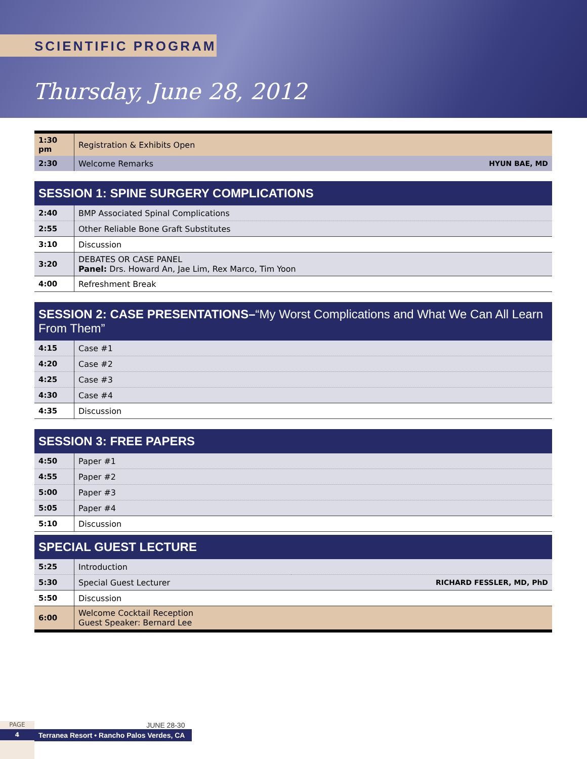SCIENTIFIC PROGRAM
Thursday, June 28, 2012
| 1:30 pm | Registration & Exhibits Open | |
| 2:30 | Welcome Remarks | HYUN BAE, MD |
| SESSION 1: SPINE SURGERY COMPLICATIONS | |
| 2:40 | BMP Associated Spinal Complications |
| 2:55 | Other Reliable Bone Graft Substitutes |
| 3:10 | Discussion |
| 3:20 | DEBATES OR CASE PANEL Panel: Drs. Howard An, Jae Lim, Rex Marco, Tim Yoon |
| 4:00 | Refreshment Break |
| SESSION 2: CASE PRESENTATIONS– “My Worst Complications and What We Can All Learn From Them” | |
| 4:15 | Case #1 |
| 4:20 | Case #2 |
| 4:25 | Case #3 |
| 4:30 | Case #4 |
| 4:35 | Discussion |
| SESSION 3: FREE PAPERS | |
| 4:50 | Paper #1 |
| 4:55 | Paper #2 |
| 5:00 | Paper #3 |
| 5:05 | Paper #4 |
| 5:10 | Discussion |
| SPECIAL GUEST LECTURE | | |
| 5:25 | Introduction | |
| 5:30 | Special Guest Lecturer | RICHARD FESSLER, MD, PhD |
| 5:50 | Discussion | |
| 6:00 | Welcome Cocktail Reception Guest Speaker: Bernard Lee | |
PAGE
4
JUNE 28-30
Terranea Resort • Rancho Palos Verdes, CA